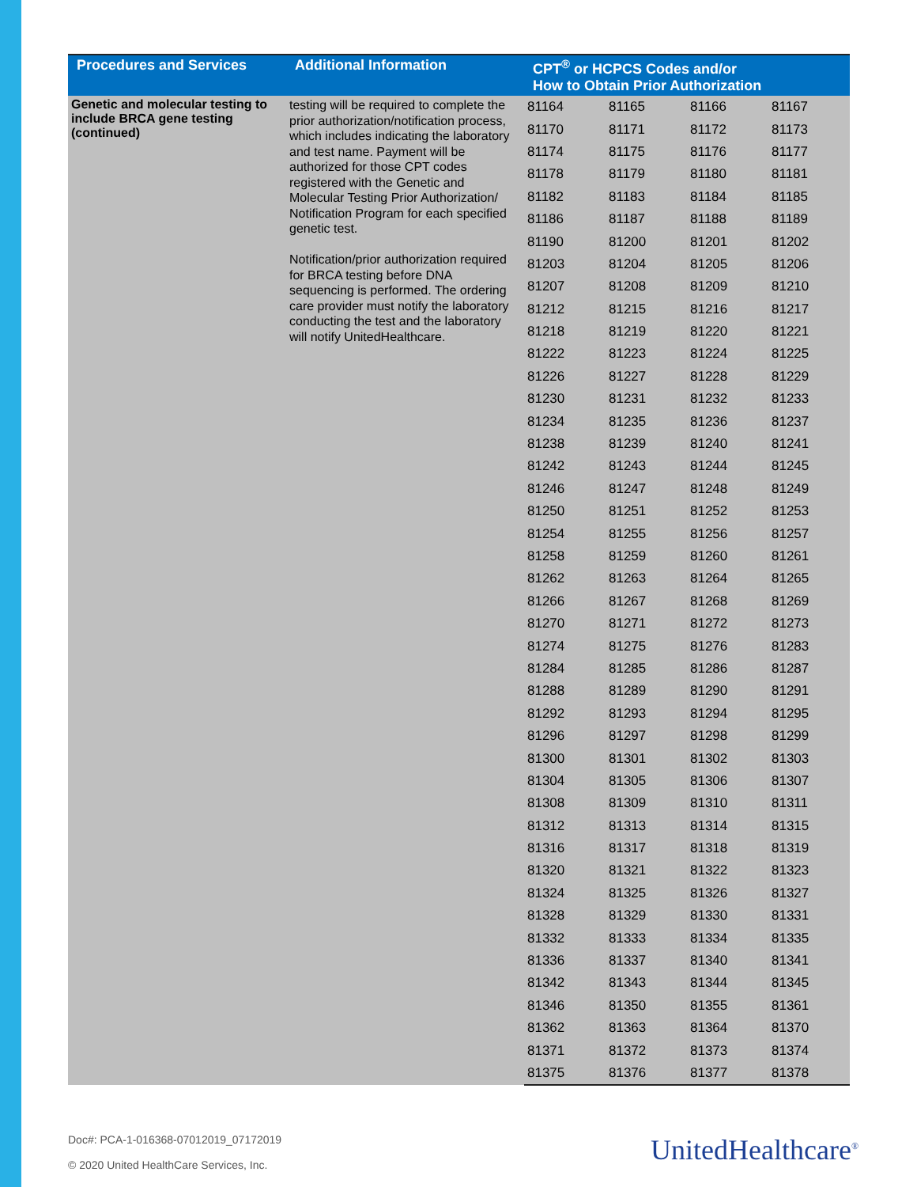| Procedures and Services | Additional Information | CPT<sup>®</sup> or HCPCS Codes and/or How to Obtain Prior Authorization | | | |
| --- | --- | --- | --- | --- | --- |
| Genetic and molecular testing to include BRCA gene testing (continued) | testing will be required to complete the prior authorization/notification process, which includes indicating the laboratory and test name. Payment will be authorized for those CPT codes registered with the Genetic and Molecular Testing Prior Authorization/ Notification Program for each specified genetic test. Notification/prior authorization required for BRCA testing before DNA sequencing is performed. The ordering care provider must notify the laboratory conducting the test and the laboratory will notify UnitedHealthcare. | 81164 | 81165 | 81166 | 81167 |
| | | 81170 | 81171 | 81172 | 81173 |
| | | 81174 | 81175 | 81176 | 81177 |
| | | 81178 | 81179 | 81180 | 81181 |
| | | 81182 | 81183 | 81184 | 81185 |
| | | 81186 | 81187 | 81188 | 81189 |
| | | 81190 | 81200 | 81201 | 81202 |
| | | 81203 | 81204 | 81205 | 81206 |
| | | 81207 | 81208 | 81209 | 81210 |
| | | 81212 | 81215 | 81216 | 81217 |
| | | 81218 | 81219 | 81220 | 81221 |
| | | 81222 | 81223 | 81224 | 81225 |
| | | 81226 | 81227 | 81228 | 81229 |
| | | 81230 | 81231 | 81232 | 81233 |
| | | 81234 | 81235 | 81236 | 81237 |
| | | 81238 | 81239 | 81240 | 81241 |
| | | 81242 | 81243 | 81244 | 81245 |
| | | 81246 | 81247 | 81248 | 81249 |
| | | 81250 | 81251 | 81252 | 81253 |
| | | 81254 | 81255 | 81256 | 81257 |
| | | 81258 | 81259 | 81260 | 81261 |
| | | 81262 | 81263 | 81264 | 81265 |
| | | 81266 | 81267 | 81268 | 81269 |
| | | 81270 | 81271 | 81272 | 81273 |
| | | 81274 | 81275 | 81276 | 81283 |
| | | 81284 | 81285 | 81286 | 81287 |
| | | 81288 | 81289 | 81290 | 81291 |
| | | 81292 | 81293 | 81294 | 81295 |
| | | 81296 | 81297 | 81298 | 81299 |
| | | 81300 | 81301 | 81302 | 81303 |
| | | 81304 | 81305 | 81306 | 81307 |
| | | 81308 | 81309 | 81310 | 81311 |
| | | 81312 | 81313 | 81314 | 81315 |
| | | 81316 | 81317 | 81318 | 81319 |
| | | 81320 | 81321 | 81322 | 81323 |
| | | 81324 | 81325 | 81326 | 81327 |
| | | 81328 | 81329 | 81330 | 81331 |
| | | 81332 | 81333 | 81334 | 81335 |
| | | 81336 | 81337 | 81340 | 81341 |
| | | 81342 | 81343 | 81344 | 81345 |
| | | 81346 | 81350 | 81355 | 81361 |
| | | 81362 | 81363 | 81364 | 81370 |
| | | 81371 | 81372 | 81373 | 81374 |
| | | 81375 | 81376 | 81377 | 81378 |
Doc#: PCA-1-016368-07012019_07172019
© 2020 United HealthCare Services, Inc.
UnitedHealthcare<sup>®</sup>